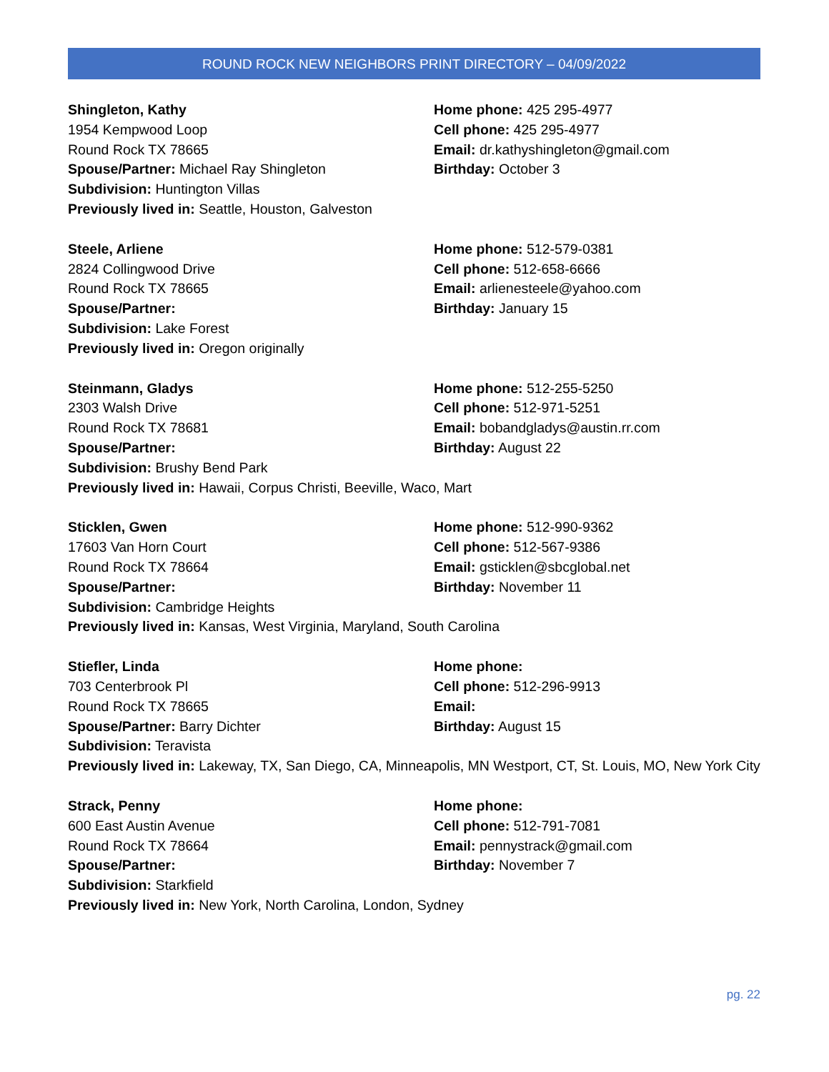ROUND ROCK NEW NEIGHBORS PRINT DIRECTORY – 04/09/2022
Shingleton, Kathy
1954 Kempwood Loop
Round Rock TX 78665
Spouse/Partner: Michael Ray Shingleton
Subdivision: Huntington Villas
Home phone: 425 295-4977
Cell phone: 425 295-4977
Email: dr.kathyshingleton@gmail.com
Birthday: October 3
Previously lived in: Seattle, Houston, Galveston
Steele, Arliene
2824 Collingwood Drive
Round Rock TX 78665
Spouse/Partner:
Subdivision: Lake Forest
Home phone: 512-579-0381
Cell phone: 512-658-6666
Email: arlienesteele@yahoo.com
Birthday: January 15
Previously lived in: Oregon originally
Steinmann, Gladys
2303 Walsh Drive
Round Rock TX 78681
Spouse/Partner:
Subdivision: Brushy Bend Park
Home phone: 512-255-5250
Cell phone: 512-971-5251
Email: bobandgladys@austin.rr.com
Birthday: August 22
Previously lived in: Hawaii, Corpus Christi, Beeville, Waco, Mart
Sticklen, Gwen
17603 Van Horn Court
Round Rock TX 78664
Spouse/Partner:
Subdivision: Cambridge Heights
Home phone: 512-990-9362
Cell phone: 512-567-9386
Email: gsticklen@sbcglobal.net
Birthday: November 11
Previously lived in: Kansas, West Virginia, Maryland, South Carolina
Stiefler, Linda
703 Centerbrook Pl
Round Rock TX 78665
Spouse/Partner: Barry Dichter
Subdivision: Teravista
Home phone:
Cell phone: 512-296-9913
Email:
Birthday: August 15
Previously lived in: Lakeway, TX, San Diego, CA, Minneapolis, MN Westport, CT, St. Louis, MO, New York City
Strack, Penny
600 East Austin Avenue
Round Rock TX 78664
Spouse/Partner:
Subdivision: Starkfield
Home phone:
Cell phone: 512-791-7081
Email: pennystrack@gmail.com
Birthday: November 7
Previously lived in: New York, North Carolina, London, Sydney
pg. 22